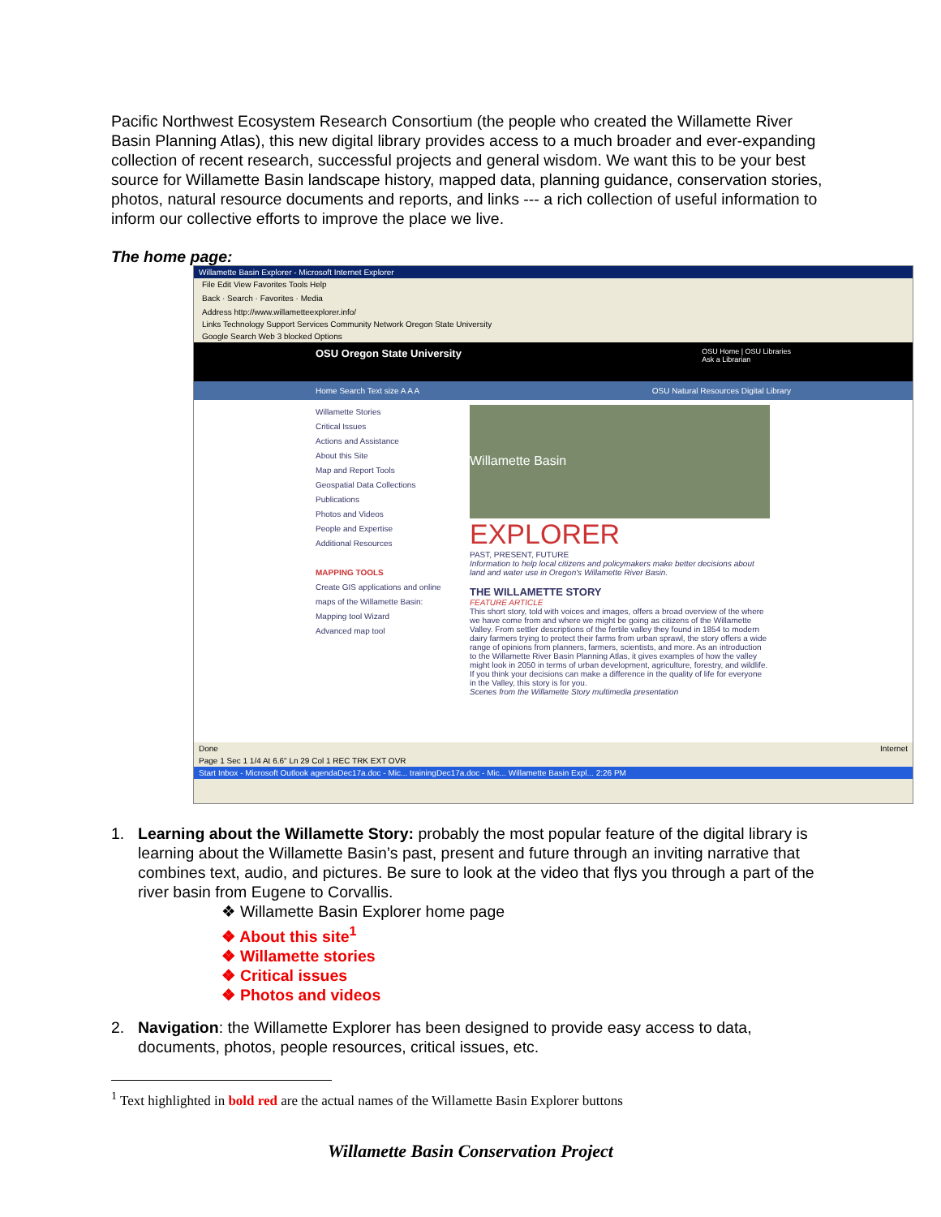Pacific Northwest Ecosystem Research Consortium (the people who created the Willamette River Basin Planning Atlas), this new digital library provides access to a much broader and ever-expanding collection of recent research, successful projects and general wisdom. We want this to be your best source for Willamette Basin landscape history, mapped data, planning guidance, conservation stories, photos, natural resource documents and reports, and links --- a rich collection of useful information to inform our collective efforts to improve the place we live.
The home page:
Willamette Basin Explorer - Microsoft Internet Explorer
File Edit View Favorites Tools Help
Back · Search · Favorites · Media
Address http://www.willametteexplorer.info/
Links Technology Support Services Community Network Oregon State University
Google Search Web 3 blocked Options
OSU Oregon State University OSU Home | OSU Libraries
Ask a Librarian
Home Search Text size A A A OSU Natural Resources Digital Library
Willamette Stories
Critical Issues
Actions and Assistance
About this Site
Map and Report Tools
Geospatial Data Collections
Publications
Photos and Videos
People and Expertise
Additional Resources
MAPPING TOOLS
Create GIS applications and online maps of the Willamette Basin:
Mapping tool Wizard
Advanced map tool
Willamette Basin
EXPLORER
PAST, PRESENT, FUTURE
Information to help local citizens and policymakers make better decisions about land and water use in Oregon's Willamette River Basin.
THE WILLAMETTE STORY
FEATURE ARTICLE
This short story, told with voices and images, offers a broad overview of the where we have come from and where we might be going as citizens of the Willamette Valley. From settler descriptions of the fertile valley they found in 1854 to modern dairy farmers trying to protect their farms from urban sprawl, the story offers a wide range of opinions from planners, farmers, scientists, and more. As an introduction to the Willamette River Basin Planning Atlas, it gives examples of how the valley might look in 2050 in terms of urban development, agriculture, forestry, and wildlife. If you think your decisions can make a difference in the quality of life for everyone in the Valley, this story is for you.
Scenes from the Willamette Story multimedia presentation
Done Internet
Page 1 Sec 1 1/4 At 6.6" Ln 29 Col 1 REC TRK EXT OVR
Start Inbox - Microsoft Outlook agendaDec17a.doc - Mic... trainingDec17a.doc - Mic... Willamette Basin Expl... 2:26 PM
1. Learning about the Willamette Story: probably the most popular feature of the digital library is learning about the Willamette Basin’s past, present and future through an inviting narrative that combines text, audio, and pictures. Be sure to look at the video that flys you through a part of the river basin from Eugene to Corvallis.
❖ Willamette Basin Explorer home page
❖ About this site<sup>1</sup>
❖ Willamette stories
❖ Critical issues
❖ Photos and videos
2. Navigation: the Willamette Explorer has been designed to provide easy access to data, documents, photos, people resources, critical issues, etc.
<sup>1</sup> Text highlighted in bold red are the actual names of the Willamette Basin Explorer buttons
Willamette Basin Conservation Project